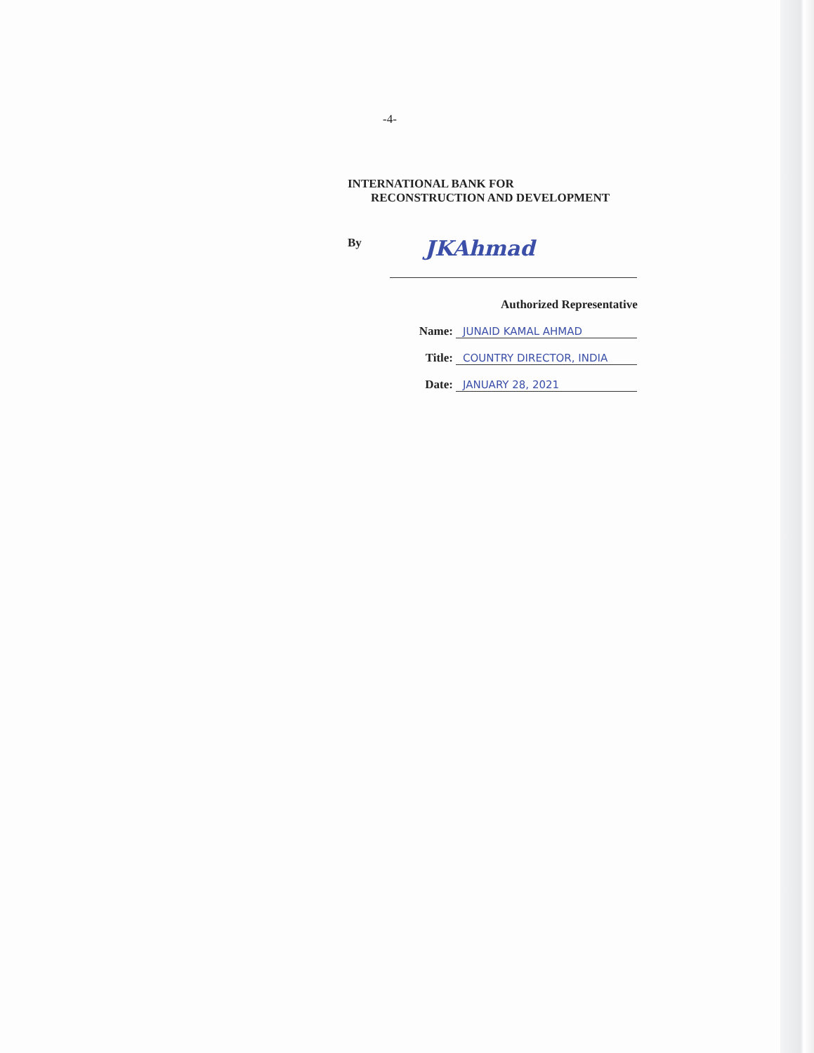-4-
INTERNATIONAL BANK FOR
RECONSTRUCTION AND DEVELOPMENT
By
JKAhmad
Authorized Representative
Name: JUNAID KAMAL AHMAD
Title: COUNTRY DIRECTOR, INDIA
Date: JANUARY 28, 2021